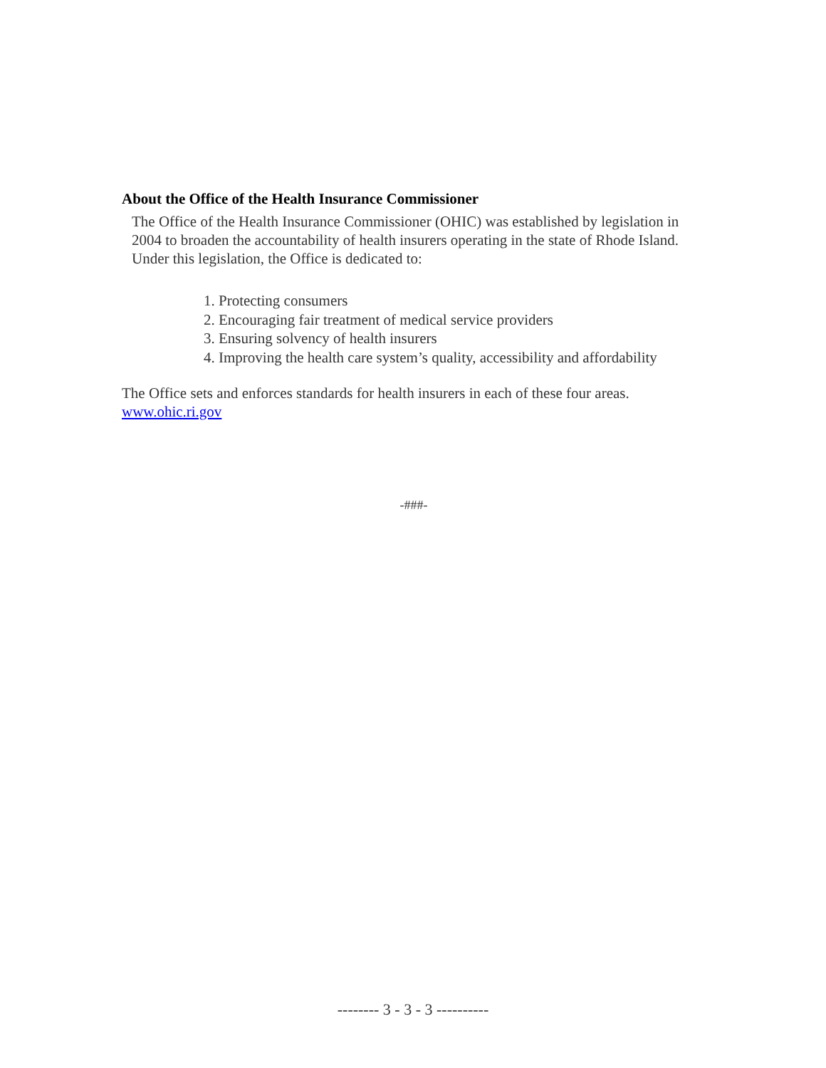About the Office of the Health Insurance Commissioner
The Office of the Health Insurance Commissioner (OHIC) was established by legislation in 2004 to broaden the accountability of health insurers operating in the state of Rhode Island. Under this legislation, the Office is dedicated to:
1. Protecting consumers
2. Encouraging fair treatment of medical service providers
3. Ensuring solvency of health insurers
4. Improving the health care system’s quality, accessibility and affordability
The Office sets and enforces standards for health insurers in each of these four areas.
www.ohic.ri.gov
-###-
-------- 3 - 3 - 3 ----------